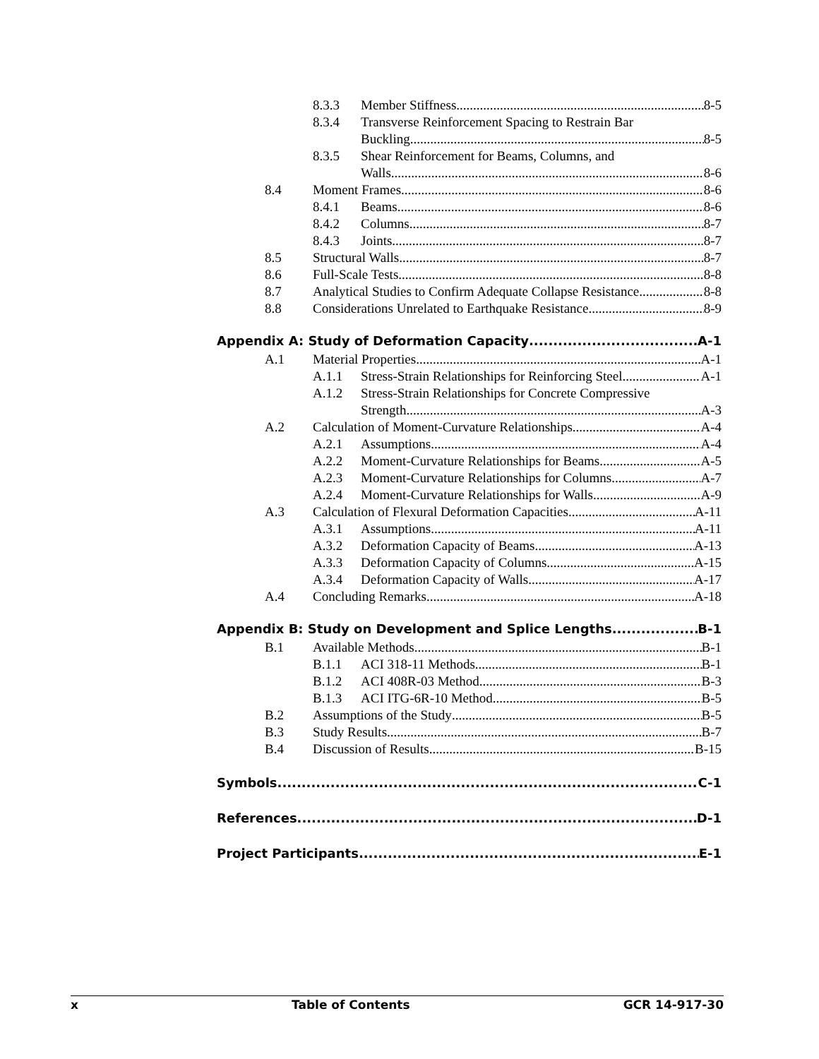8.3.3 Member Stiffness 8-5
8.3.4 Transverse Reinforcement Spacing to Restrain Bar
Buckling 8-5
8.3.5 Shear Reinforcement for Beams, Columns, and
Walls 8-6
8.4 Moment Frames 8-6
8.4.1 Beams 8-6
8.4.2 Columns 8-7
8.4.3 Joints 8-7
8.5 Structural Walls 8-7
8.6 Full-Scale Tests 8-8
8.7 Analytical Studies to Confirm Adequate Collapse Resistance 8-8
8.8 Considerations Unrelated to Earthquake Resistance 8-9
Appendix A: Study of Deformation Capacity A-1
A.1 Material Properties A-1
A.1.1 Stress-Strain Relationships for Reinforcing Steel A-1
A.1.2 Stress-Strain Relationships for Concrete Compressive
Strength A-3
A.2 Calculation of Moment-Curvature Relationships A-4
A.2.1 Assumptions A-4
A.2.2 Moment-Curvature Relationships for Beams A-5
A.2.3 Moment-Curvature Relationships for Columns A-7
A.2.4 Moment-Curvature Relationships for Walls A-9
A.3 Calculation of Flexural Deformation Capacities A-11
A.3.1 Assumptions A-11
A.3.2 Deformation Capacity of Beams A-13
A.3.3 Deformation Capacity of Columns A-15
A.3.4 Deformation Capacity of Walls A-17
A.4 Concluding Remarks A-18
Appendix B: Study on Development and Splice Lengths B-1
B.1 Available Methods B-1
B.1.1 ACI 318-11 Methods B-1
B.1.2 ACI 408R-03 Method B-3
B.1.3 ACI ITG-6R-10 Method B-5
B.2 Assumptions of the Study B-5
B.3 Study Results B-7
B.4 Discussion of Results B-15
Symbols C-1
References D-1
Project Participants E-1
x Table of Contents GCR 14-917-30